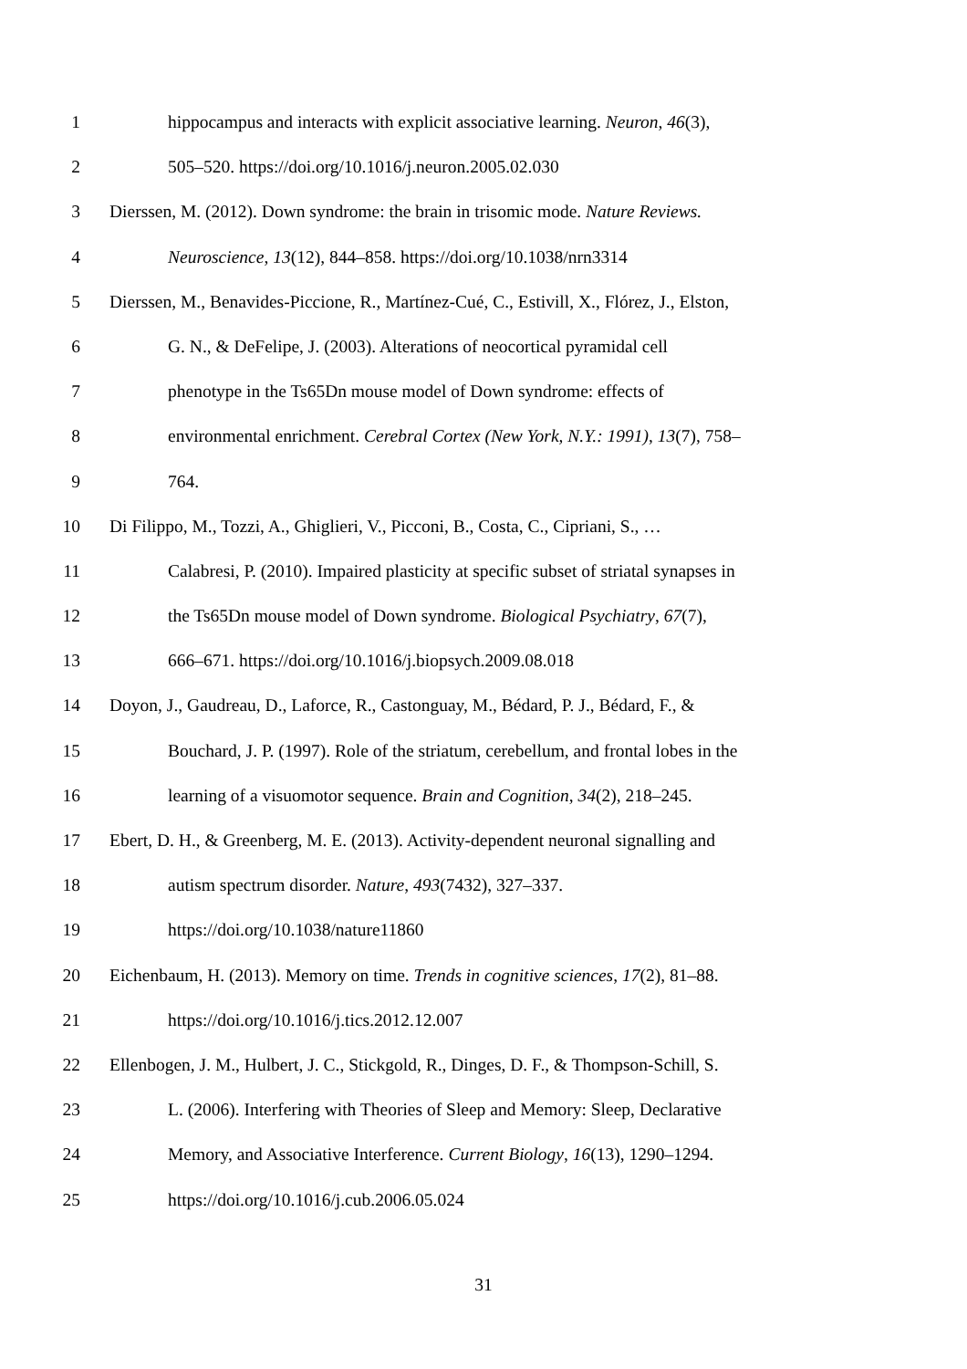1 hippocampus and interacts with explicit associative learning. Neuron, 46(3),
2 505–520. https://doi.org/10.1016/j.neuron.2005.02.030
3 Dierssen, M. (2012). Down syndrome: the brain in trisomic mode. Nature Reviews.
4 Neuroscience, 13(12), 844–858. https://doi.org/10.1038/nrn3314
5 Dierssen, M., Benavides-Piccione, R., Martínez-Cué, C., Estivill, X., Flórez, J., Elston,
6 G. N., & DeFelipe, J. (2003). Alterations of neocortical pyramidal cell
7 phenotype in the Ts65Dn mouse model of Down syndrome: effects of
8 environmental enrichment. Cerebral Cortex (New York, N.Y.: 1991), 13(7), 758–
9 764.
10 Di Filippo, M., Tozzi, A., Ghiglieri, V., Picconi, B., Costa, C., Cipriani, S., …
11 Calabresi, P. (2010). Impaired plasticity at specific subset of striatal synapses in
12 the Ts65Dn mouse model of Down syndrome. Biological Psychiatry, 67(7),
13 666–671. https://doi.org/10.1016/j.biopsych.2009.08.018
14 Doyon, J., Gaudreau, D., Laforce, R., Castonguay, M., Bédard, P. J., Bédard, F., &
15 Bouchard, J. P. (1997). Role of the striatum, cerebellum, and frontal lobes in the
16 learning of a visuomotor sequence. Brain and Cognition, 34(2), 218–245.
17 Ebert, D. H., & Greenberg, M. E. (2013). Activity-dependent neuronal signalling and
18 autism spectrum disorder. Nature, 493(7432), 327–337.
19 https://doi.org/10.1038/nature11860
20 Eichenbaum, H. (2013). Memory on time. Trends in cognitive sciences, 17(2), 81–88.
21 https://doi.org/10.1016/j.tics.2012.12.007
22 Ellenbogen, J. M., Hulbert, J. C., Stickgold, R., Dinges, D. F., & Thompson-Schill, S.
23 L. (2006). Interfering with Theories of Sleep and Memory: Sleep, Declarative
24 Memory, and Associative Interference. Current Biology, 16(13), 1290–1294.
25 https://doi.org/10.1016/j.cub.2006.05.024
31